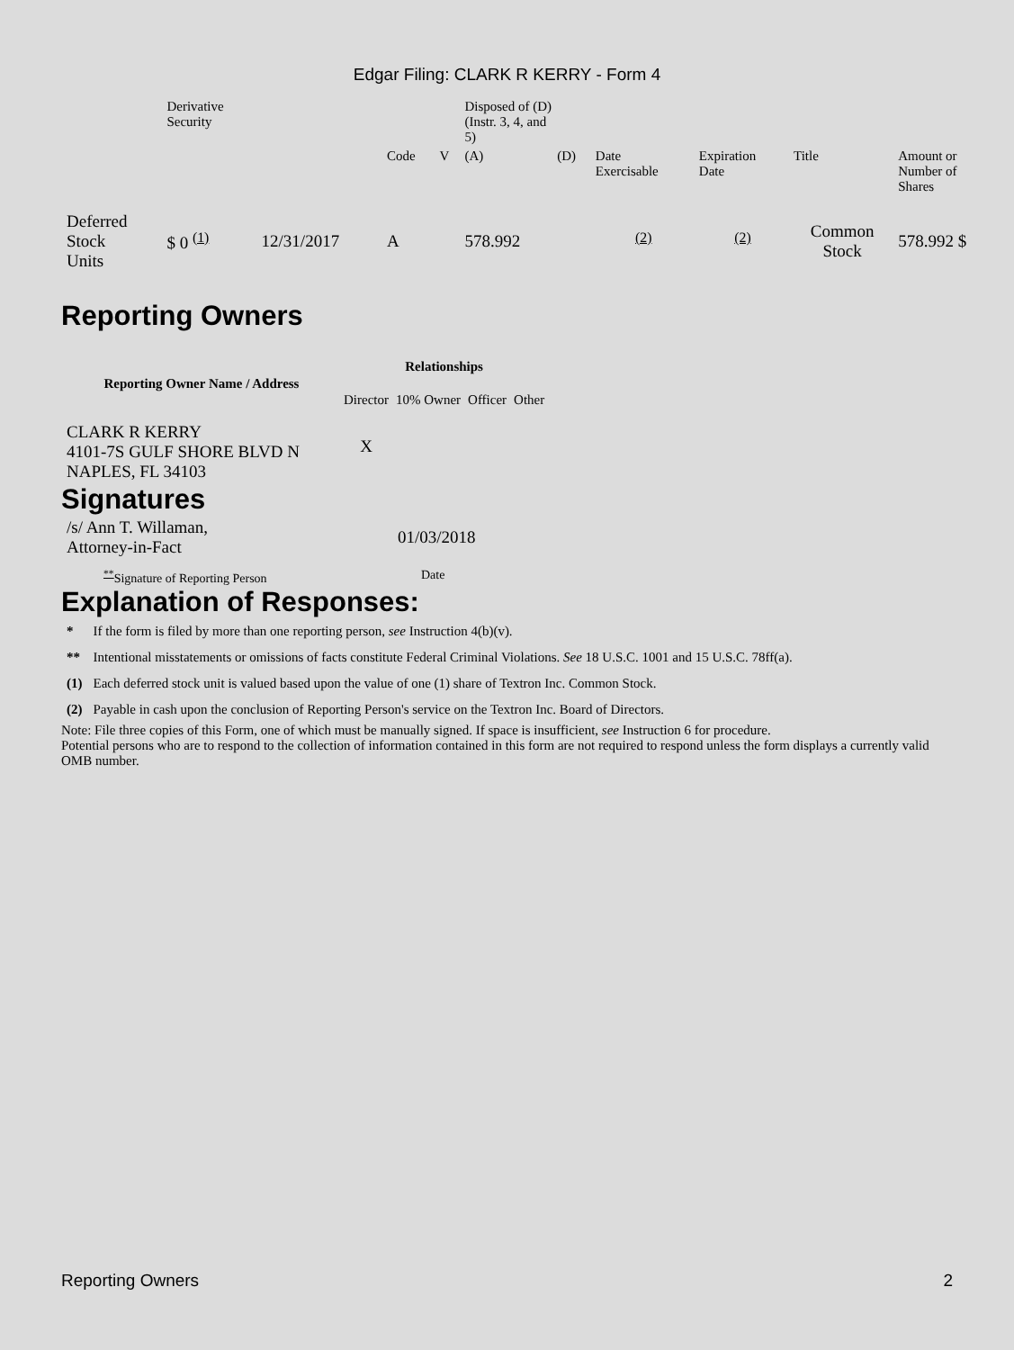Edgar Filing: CLARK R KERRY - Form 4
| | Derivative Security | | | | Disposed of (D) (Instr. 3, 4, and 5) | | | | | | |
| | | | Code | V | (A) | (D) | Date Exercisable | Expiration Date | Title | Amount or Number of Shares | |
| Deferred Stock Units | $ 0 <sup>(1)</sup> | 12/31/2017 | A | | 578.992 | | <sup>(2)</sup> | <sup>(2)</sup> | Common Stock | 578.992 $ | |
Reporting Owners
| Reporting Owner Name / Address | Relationships | | | |
| --- | --- | --- | --- | --- |
| | Director | 10% Owner | Officer | Other |
| CLARK R KERRY 4101-7S GULF SHORE BLVD N NAPLES, FL 34103 | X | | | |
Signatures
| /s/ Ann T. Willaman, Attorney-in-Fact | 01/03/2018 |
| <sup>**</sup> Signature of Reporting Person | Date |
Explanation of Responses:
| * | If the form is filed by more than one reporting person, see Instruction 4(b)(v). |
| ** | Intentional misstatements or omissions of facts constitute Federal Criminal Violations. See 18 U.S.C. 1001 and 15 U.S.C. 78ff(a). |
| (1) | Each deferred stock unit is valued based upon the value of one (1) share of Textron Inc. Common Stock. |
| (2) | Payable in cash upon the conclusion of Reporting Person's service on the Textron Inc. Board of Directors. |
Note: File three copies of this Form, one of which must be manually signed. If space is insufficient, see Instruction 6 for procedure.
Potential persons who are to respond to the collection of information contained in this form are not required to respond unless the form displays a currently valid OMB number.
Reporting Owners 2